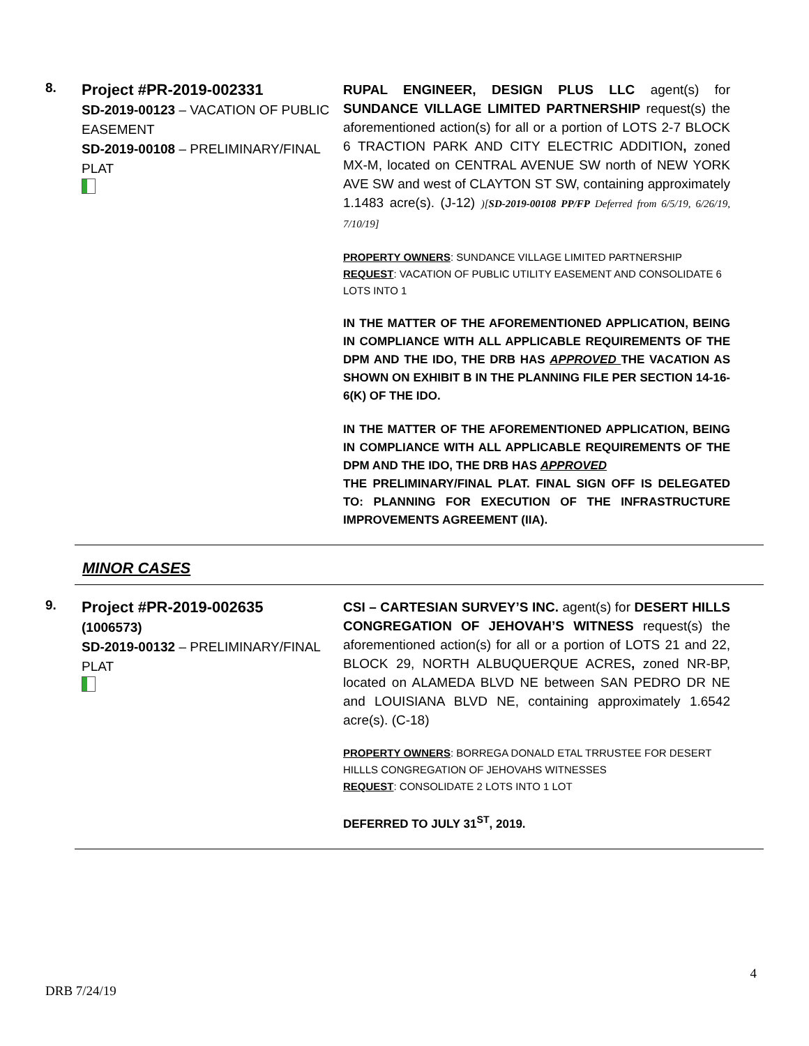8.
Project #PR-2019-002331
SD-2019-00123 – VACATION OF PUBLIC EASEMENT
SD-2019-00108 – PRELIMINARY/FINAL PLAT
RUPAL ENGINEER, DESIGN PLUS LLC agent(s) for SUNDANCE VILLAGE LIMITED PARTNERSHIP request(s) the aforementioned action(s) for all or a portion of LOTS 2-7 BLOCK 6 TRACTION PARK AND CITY ELECTRIC ADDITION, zoned MX-M, located on CENTRAL AVENUE SW north of NEW YORK AVE SW and west of CLAYTON ST SW, containing approximately 1.1483 acre(s). (J-12) )[SD-2019-00108 PP/FP Deferred from 6/5/19, 6/26/19, 7/10/19]
PROPERTY OWNERS: SUNDANCE VILLAGE LIMITED PARTNERSHIP
REQUEST: VACATION OF PUBLIC UTILITY EASEMENT AND CONSOLIDATE 6 LOTS INTO 1
IN THE MATTER OF THE AFOREMENTIONED APPLICATION, BEING IN COMPLIANCE WITH ALL APPLICABLE REQUIREMENTS OF THE DPM AND THE IDO, THE DRB HAS APPROVED THE VACATION AS SHOWN ON EXHIBIT B IN THE PLANNING FILE PER SECTION 14-16-6(K) OF THE IDO.
IN THE MATTER OF THE AFOREMENTIONED APPLICATION, BEING IN COMPLIANCE WITH ALL APPLICABLE REQUIREMENTS OF THE DPM AND THE IDO, THE DRB HAS APPROVED
THE PRELIMINARY/FINAL PLAT. FINAL SIGN OFF IS DELEGATED TO: PLANNING FOR EXECUTION OF THE INFRASTRUCTURE IMPROVEMENTS AGREEMENT (IIA).
MINOR CASES
9.
Project #PR-2019-002635
(1006573)
SD-2019-00132 – PRELIMINARY/FINAL PLAT
CSI – CARTESIAN SURVEY’S INC. agent(s) for DESERT HILLS CONGREGATION OF JEHOVAH’S WITNESS request(s) the aforementioned action(s) for all or a portion of LOTS 21 and 22, BLOCK 29, NORTH ALBUQUERQUE ACRES, zoned NR-BP, located on ALAMEDA BLVD NE between SAN PEDRO DR NE and LOUISIANA BLVD NE, containing approximately 1.6542 acre(s). (C-18)
PROPERTY OWNERS: BORREGA DONALD ETAL TRRUSTEE FOR DESERT HILLLS CONGREGATION OF JEHOVAHS WITNESSES
REQUEST: CONSOLIDATE 2 LOTS INTO 1 LOT
DEFERRED TO JULY 31<sup>ST</sup>, 2019.
4
DRB 7/24/19